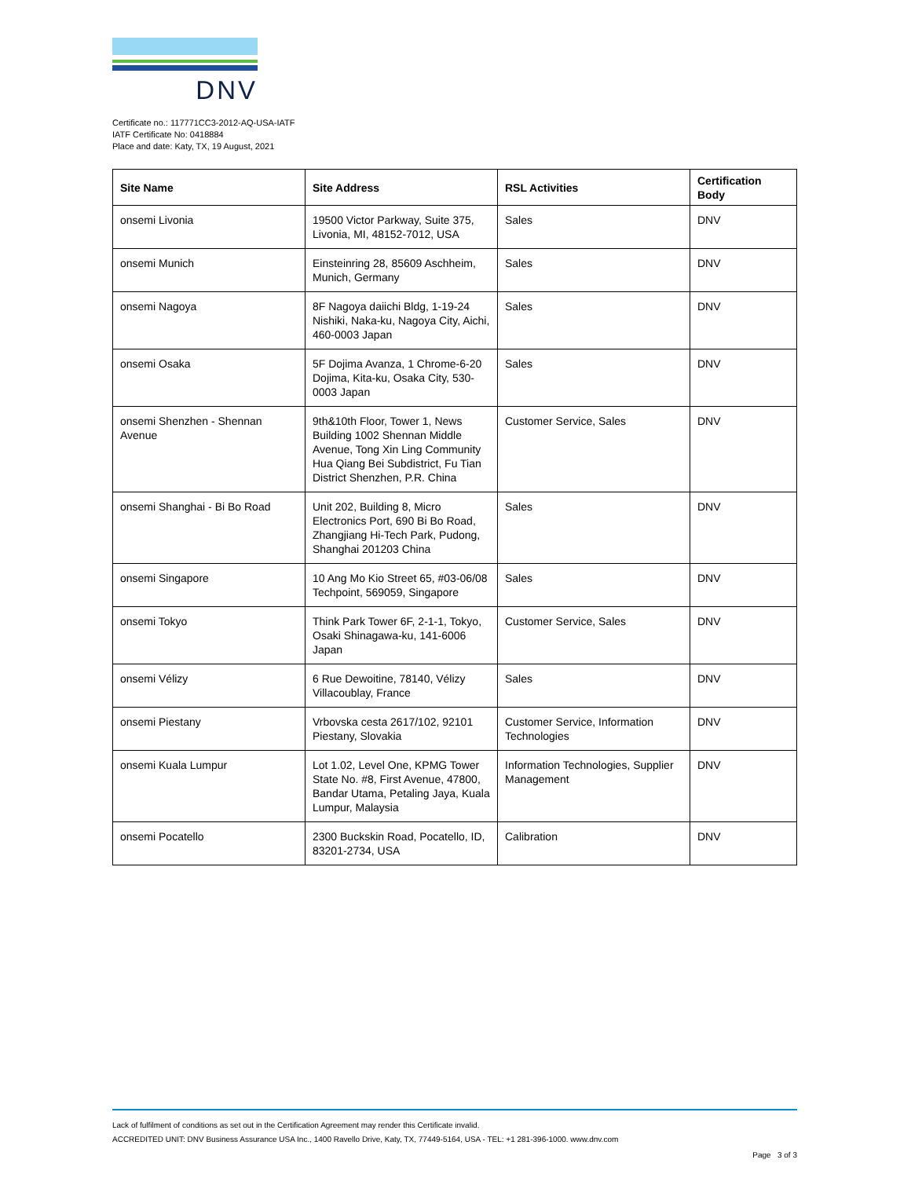DNV
Certificate no.: 117771CC3-2012-AQ-USA-IATF
IATF Certificate No: 0418884
Place and date: Katy, TX, 19 August, 2021
| Site Name | Site Address | RSL Activities | Certification Body |
| --- | --- | --- | --- |
| onsemi Livonia | 19500 Victor Parkway, Suite 375, Livonia, MI, 48152-7012, USA | Sales | DNV |
| onsemi Munich | Einsteinring 28, 85609 Aschheim, Munich, Germany | Sales | DNV |
| onsemi Nagoya | 8F Nagoya daiichi Bldg, 1-19-24 Nishiki, Naka-ku, Nagoya City, Aichi, 460-0003 Japan | Sales | DNV |
| onsemi Osaka | 5F Dojima Avanza, 1 Chrome-6-20 Dojima, Kita-ku, Osaka City, 530-0003 Japan | Sales | DNV |
| onsemi Shenzhen - Shennan Avenue | 9th&10th Floor, Tower 1, News Building 1002 Shennan Middle Avenue, Tong Xin Ling Community Hua Qiang Bei Subdistrict, Fu Tian District Shenzhen, P.R. China | Customer Service, Sales | DNV |
| onsemi Shanghai - Bi Bo Road | Unit 202, Building 8, Micro Electronics Port, 690 Bi Bo Road, Zhangjiang Hi-Tech Park, Pudong, Shanghai 201203 China | Sales | DNV |
| onsemi Singapore | 10 Ang Mo Kio Street 65, #03-06/08 Techpoint, 569059, Singapore | Sales | DNV |
| onsemi Tokyo | Think Park Tower 6F, 2-1-1, Tokyo, Osaki Shinagawa-ku, 141-6006 Japan | Customer Service, Sales | DNV |
| onsemi Vélizy | 6 Rue Dewoitine, 78140, Vélizy Villacoublay, France | Sales | DNV |
| onsemi Piestany | Vrbovska cesta 2617/102, 92101 Piestany, Slovakia | Customer Service, Information Technologies | DNV |
| onsemi Kuala Lumpur | Lot 1.02, Level One, KPMG Tower State No. #8, First Avenue, 47800, Bandar Utama, Petaling Jaya, Kuala Lumpur, Malaysia | Information Technologies, Supplier Management | DNV |
| onsemi Pocatello | 2300 Buckskin Road, Pocatello, ID, 83201-2734, USA | Calibration | DNV |
Lack of fulfilment of conditions as set out in the Certification Agreement may render this Certificate invalid.
ACCREDITED UNIT: DNV Business Assurance USA Inc., 1400 Ravello Drive, Katy, TX, 77449-5164, USA - TEL: +1 281-396-1000. www.dnv.com
Page 3 of 3